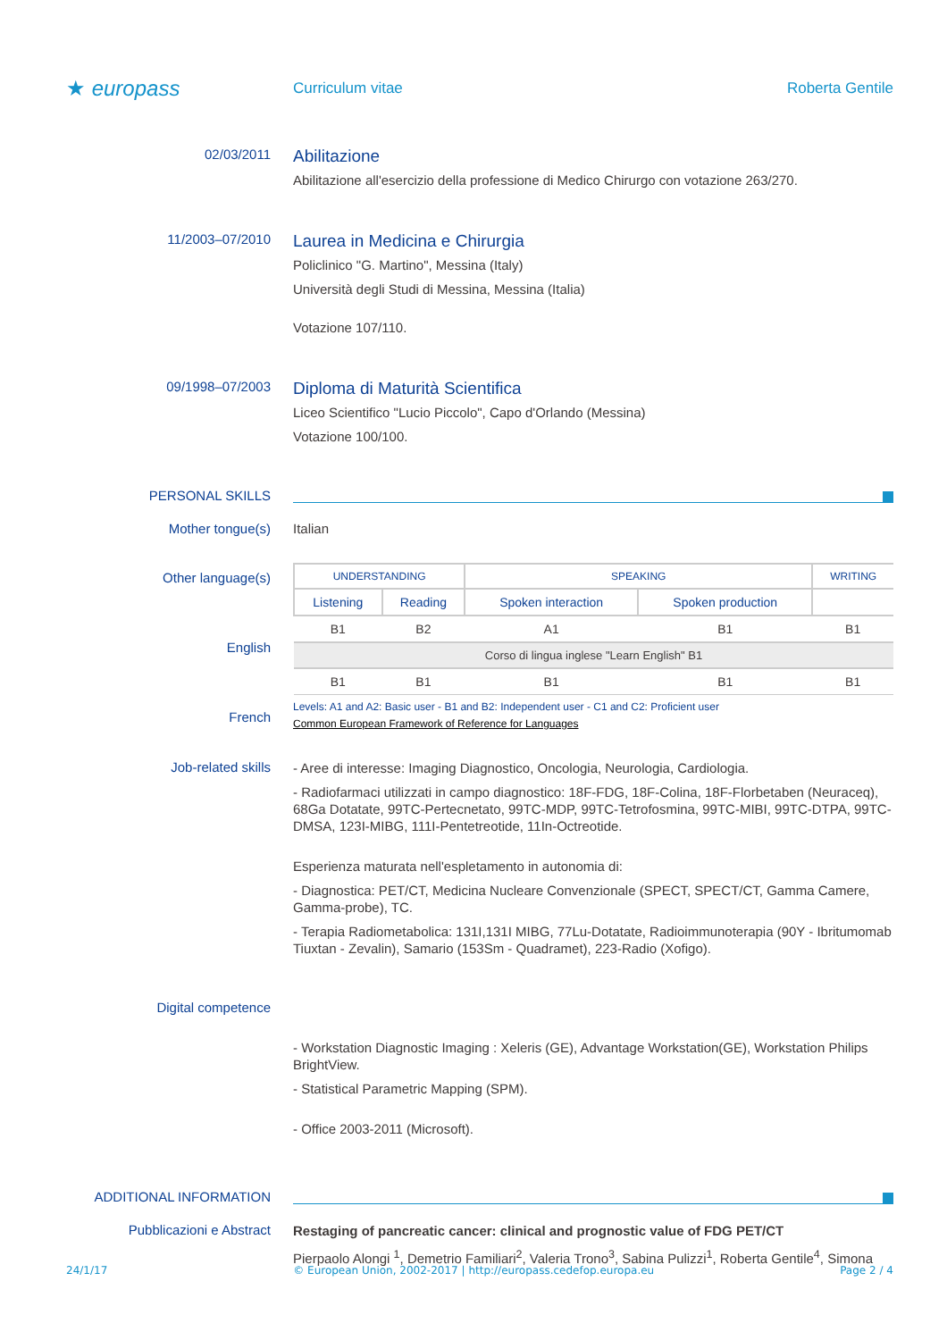★ europass
Curriculum vitae Roberta Gentile
02/03/2011
Abilitazione
Abilitazione all'esercizio della professione di Medico Chirurgo con votazione 263/270.
11/2003–07/2010
Laurea in Medicina e Chirurgia
Policlinico "G. Martino", Messina (Italy)
Università degli Studi di Messina, Messina (Italia)
Votazione 107/110.
09/1998–07/2003
Diploma di Maturità Scientifica
Liceo Scientifico "Lucio Piccolo", Capo d'Orlando (Messina)
Votazione 100/100.
PERSONAL SKILLS
Mother tongue(s) Italian
Other language(s)
English
French
| UNDERSTANDING | | SPEAKING | | WRITING |
| --- | --- | --- | --- | --- |
| Listening | Reading | Spoken interaction | Spoken production | |
| B1 | B2 | A1 | B1 | B1 |
| Corso di lingua inglese "Learn English" B1 | | | | |
| B1 | B1 | B1 | B1 | B1 |
Levels: A1 and A2: Basic user - B1 and B2: Independent user - C1 and C2: Proficient user
Common European Framework of Reference for Languages
Job-related skills
- Aree di interesse: Imaging Diagnostico, Oncologia, Neurologia, Cardiologia.
- Radiofarmaci utilizzati in campo diagnostico: 18F-FDG, 18F-Colina, 18F-Florbetaben (Neuraceq), 68Ga Dotatate, 99TC-Pertecnetato, 99TC-MDP, 99TC-Tetrofosmina, 99TC-MIBI, 99TC-DTPA, 99TC-DMSA, 123I-MIBG, 111I-Pentetreotide, 11In-Octreotide.
Esperienza maturata nell'espletamento in autonomia di:
- Diagnostica: PET/CT, Medicina Nucleare Convenzionale (SPECT, SPECT/CT, Gamma Camere, Gamma-probe), TC.
- Terapia Radiometabolica: 131I,131I MIBG, 77Lu-Dotatate, Radioimmunoterapia (90Y - Ibritumomab Tiuxtan - Zevalin), Samario (153Sm - Quadramet), 223-Radio (Xofigo).
Digital competence
- Workstation Diagnostic Imaging : Xeleris (GE), Advantage Workstation(GE), Workstation Philips BrightView.
- Statistical Parametric Mapping (SPM).
- Office 2003-2011 (Microsoft).
ADDITIONAL INFORMATION
Pubblicazioni e Abstract
Restaging of pancreatic cancer: clinical and prognostic value of FDG PET/CT
Pierpaolo Alongi <sup>1</sup>, Demetrio Familiari<sup>2</sup>, Valeria Trono<sup>3</sup>, Sabina Pulizzi<sup>1</sup>, Roberta Gentile<sup>4</sup>, Simona
24/1/17 © European Union, 2002-2017 | http://europass.cedefop.europa.eu Page 2 / 4